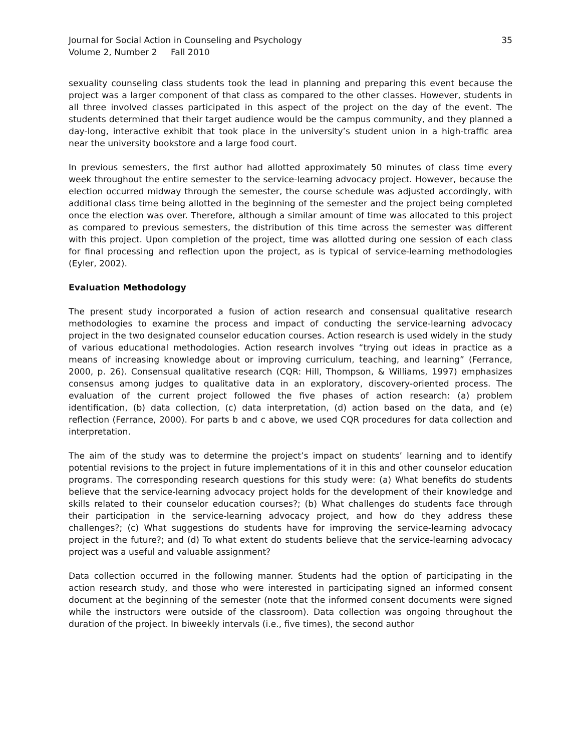Journal for Social Action in Counseling and Psychology
Volume 2, Number 2 Fall 2010
35
sexuality counseling class students took the lead in planning and preparing this event because the project was a larger component of that class as compared to the other classes. However, students in all three involved classes participated in this aspect of the project on the day of the event. The students determined that their target audience would be the campus community, and they planned a day-long, interactive exhibit that took place in the university’s student union in a high-traffic area near the university bookstore and a large food court.
In previous semesters, the first author had allotted approximately 50 minutes of class time every week throughout the entire semester to the service-learning advocacy project. However, because the election occurred midway through the semester, the course schedule was adjusted accordingly, with additional class time being allotted in the beginning of the semester and the project being completed once the election was over. Therefore, although a similar amount of time was allocated to this project as compared to previous semesters, the distribution of this time across the semester was different with this project. Upon completion of the project, time was allotted during one session of each class for final processing and reflection upon the project, as is typical of service-learning methodologies (Eyler, 2002).
Evaluation Methodology
The present study incorporated a fusion of action research and consensual qualitative research methodologies to examine the process and impact of conducting the service-learning advocacy project in the two designated counselor education courses. Action research is used widely in the study of various educational methodologies. Action research involves “trying out ideas in practice as a means of increasing knowledge about or improving curriculum, teaching, and learning” (Ferrance, 2000, p. 26). Consensual qualitative research (CQR: Hill, Thompson, & Williams, 1997) emphasizes consensus among judges to qualitative data in an exploratory, discovery-oriented process. The evaluation of the current project followed the five phases of action research: (a) problem identification, (b) data collection, (c) data interpretation, (d) action based on the data, and (e) reflection (Ferrance, 2000). For parts b and c above, we used CQR procedures for data collection and interpretation.
The aim of the study was to determine the project’s impact on students’ learning and to identify potential revisions to the project in future implementations of it in this and other counselor education programs. The corresponding research questions for this study were: (a) What benefits do students believe that the service-learning advocacy project holds for the development of their knowledge and skills related to their counselor education courses?; (b) What challenges do students face through their participation in the service-learning advocacy project, and how do they address these challenges?; (c) What suggestions do students have for improving the service-learning advocacy project in the future?; and (d) To what extent do students believe that the service-learning advocacy project was a useful and valuable assignment?
Data collection occurred in the following manner. Students had the option of participating in the action research study, and those who were interested in participating signed an informed consent document at the beginning of the semester (note that the informed consent documents were signed while the instructors were outside of the classroom). Data collection was ongoing throughout the duration of the project. In biweekly intervals (i.e., five times), the second author